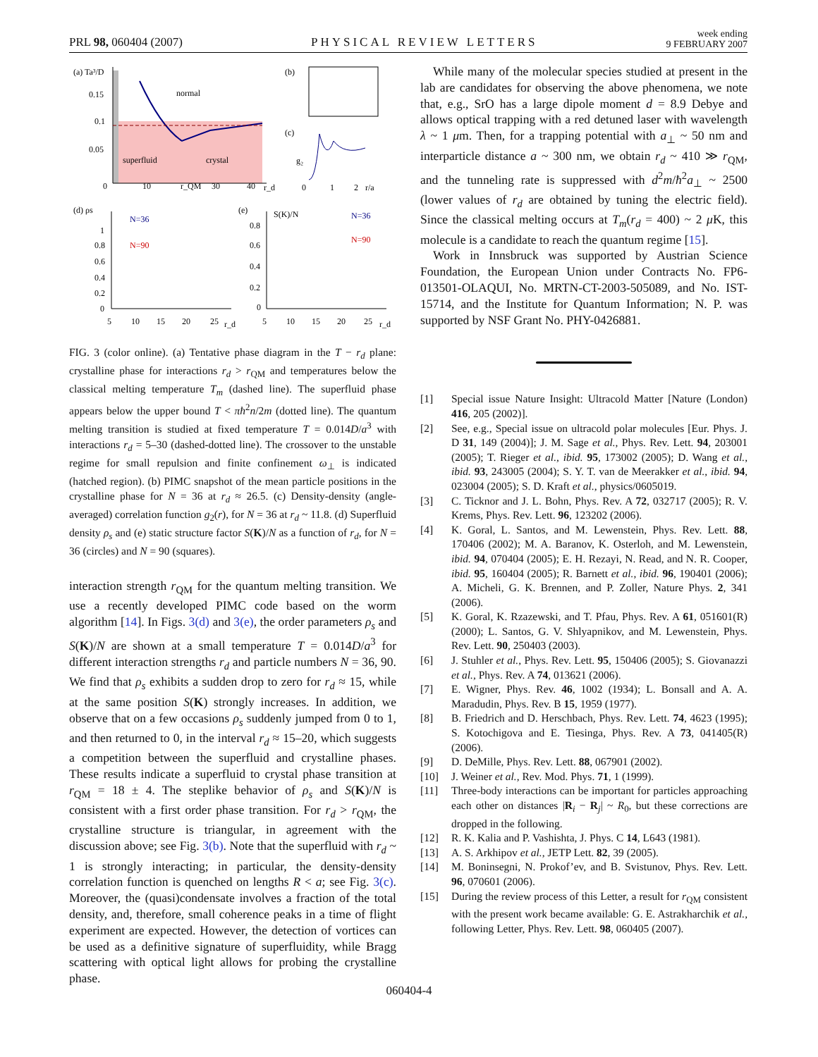PRL 98, 060404 (2007) PHYSICAL REVIEW LETTERS week ending
9 FEBRUARY 2007
(a) Ta³/D
normal
superfluid
crystal
0.15
0.1
0.05
0
10
r_QM
30
40
r_d
(b)
(c)
g₂
0
1
2
r/a
(d) ρs
N=36
N=90
1
0.8
0.6
0.4
0.2
0
5
10
15
20
25
r_d
(e)
S(K)/N
N=36
N=90
0.8
0.6
0.4
0.2
0
5
10
15
20
25
r_d
FIG. 3 (color online). (a) Tentative phase diagram in the T − r<sub>d</sub> plane: crystalline phase for interactions r<sub>d</sub> > r<sub>QM</sub> and temperatures below the classical melting temperature T<sub>m</sub> (dashed line). The superfluid phase appears below the upper bound T < πħ<sup>2</sup>n/2m (dotted line). The quantum melting transition is studied at fixed temperature T = 0.014D/a<sup>3</sup> with interactions r<sub>d</sub> = 5–30 (dashed-dotted line). The crossover to the unstable regime for small repulsion and finite confinement ω<sub>⊥</sub> is indicated (hatched region). (b) PIMC snapshot of the mean particle positions in the crystalline phase for N = 36 at r<sub>d</sub> ≈ 26.5. (c) Density-density (angle-averaged) correlation function g<sub>2</sub>(r), for N = 36 at r<sub>d</sub> ~ 11.8. (d) Superfluid density ρ<sub>s</sub> and (e) static structure factor S(K)/N as a function of r<sub>d</sub>, for N = 36 (circles) and N = 90 (squares).
interaction strength r<sub>QM</sub> for the quantum melting transition. We use a recently developed PIMC code based on the worm algorithm [14]. In Figs. 3(d) and 3(e), the order parameters ρ<sub>s</sub> and S(K)/N are shown at a small temperature T = 0.014D/a<sup>3</sup> for different interaction strengths r<sub>d</sub> and particle numbers N = 36, 90. We find that ρ<sub>s</sub> exhibits a sudden drop to zero for r<sub>d</sub> ≈ 15, while at the same position S(K) strongly increases. In addition, we observe that on a few occasions ρ<sub>s</sub> suddenly jumped from 0 to 1, and then returned to 0, in the interval r<sub>d</sub> ≈ 15–20, which suggests a competition between the superfluid and crystalline phases. These results indicate a superfluid to crystal phase transition at r<sub>QM</sub> = 18 ± 4. The steplike behavior of ρ<sub>s</sub> and S(K)/N is consistent with a first order phase transition. For r<sub>d</sub> > r<sub>QM</sub>, the crystalline structure is triangular, in agreement with the discussion above; see Fig. 3(b). Note that the superfluid with r<sub>d</sub> ~ 1 is strongly interacting; in particular, the density-density correlation function is quenched on lengths R < a; see Fig. 3(c). Moreover, the (quasi)condensate involves a fraction of the total density, and, therefore, small coherence peaks in a time of flight experiment are expected. However, the detection of vortices can be used as a definitive signature of superfluidity, while Bragg scattering with optical light allows for probing the crystalline phase.
While many of the molecular species studied at present in the lab are candidates for observing the above phenomena, we note that, e.g., SrO has a large dipole moment d = 8.9 Debye and allows optical trapping with a red detuned laser with wavelength λ ~ 1 μm. Then, for a trapping potential with a<sub>⊥</sub> ~ 50 nm and interparticle distance a ~ 300 nm, we obtain r<sub>d</sub> ~ 410 ≫ r<sub>QM</sub>, and the tunneling rate is suppressed with d<sup>2</sup>m/ħ<sup>2</sup>a<sub>⊥</sub> ~ 2500 (lower values of r<sub>d</sub> are obtained by tuning the electric field). Since the classical melting occurs at T<sub>m</sub>(r<sub>d</sub> = 400) ~ 2 μ K, this molecule is a candidate to reach the quantum regime [15].
Work in Innsbruck was supported by Austrian Science Foundation, the European Union under Contracts No. FP6-013501-OLAQUI, No. MRTN-CT-2003-505089, and No. IST-15714, and the Institute for Quantum Information; N. P. was supported by NSF Grant No. PHY-0426881.
[1] Special issue Nature Insight: Ultracold Matter [Nature (London) 416, 205 (2002)].
[2] See, e.g., Special issue on ultracold polar molecules [Eur. Phys. J. D 31, 149 (2004)]; J. M. Sage et al., Phys. Rev. Lett. 94, 203001 (2005); T. Rieger et al., ibid. 95, 173002 (2005); D. Wang et al., ibid. 93, 243005 (2004); S. Y. T. van de Meerakker et al., ibid. 94, 023004 (2005); S. D. Kraft et al., physics/0605019.
[3] C. Ticknor and J. L. Bohn, Phys. Rev. A 72, 032717 (2005); R. V. Krems, Phys. Rev. Lett. 96, 123202 (2006).
[4] K. Goral, L. Santos, and M. Lewenstein, Phys. Rev. Lett. 88, 170406 (2002); M. A. Baranov, K. Osterloh, and M. Lewenstein, ibid. 94, 070404 (2005); E. H. Rezayi, N. Read, and N. R. Cooper, ibid. 95, 160404 (2005); R. Barnett et al., ibid. 96, 190401 (2006); A. Micheli, G. K. Brennen, and P. Zoller, Nature Phys. 2, 341 (2006).
[5] K. Goral, K. Rzazewski, and T. Pfau, Phys. Rev. A 61, 051601(R) (2000); L. Santos, G. V. Shlyapnikov, and M. Lewenstein, Phys. Rev. Lett. 90, 250403 (2003).
[6] J. Stuhler et al., Phys. Rev. Lett. 95, 150406 (2005); S. Giovanazzi et al., Phys. Rev. A 74, 013621 (2006).
[7] E. Wigner, Phys. Rev. 46, 1002 (1934); L. Bonsall and A. A. Maradudin, Phys. Rev. B 15, 1959 (1977).
[8] B. Friedrich and D. Herschbach, Phys. Rev. Lett. 74, 4623 (1995); S. Kotochigova and E. Tiesinga, Phys. Rev. A 73, 041405(R) (2006).
[9] D. DeMille, Phys. Rev. Lett. 88, 067901 (2002).
[10] J. Weiner et al., Rev. Mod. Phys. 71, 1 (1999).
[11] Three-body interactions can be important for particles approaching each other on distances |R<sub>i</sub> − R<sub>j</sub>| ~ R<sub>0</sub>, but these corrections are dropped in the following.
[12] R. K. Kalia and P. Vashishta, J. Phys. C 14, L643 (1981).
[13] A. S. Arkhipov et al., JETP Lett. 82, 39 (2005).
[14] M. Boninsegni, N. Prokof’ev, and B. Svistunov, Phys. Rev. Lett. 96, 070601 (2006).
[15] During the review process of this Letter, a result for r<sub>QM</sub> consistent with the present work became available: G. E. Astrakharchik et al., following Letter, Phys. Rev. Lett. 98, 060405 (2007).
060404-4